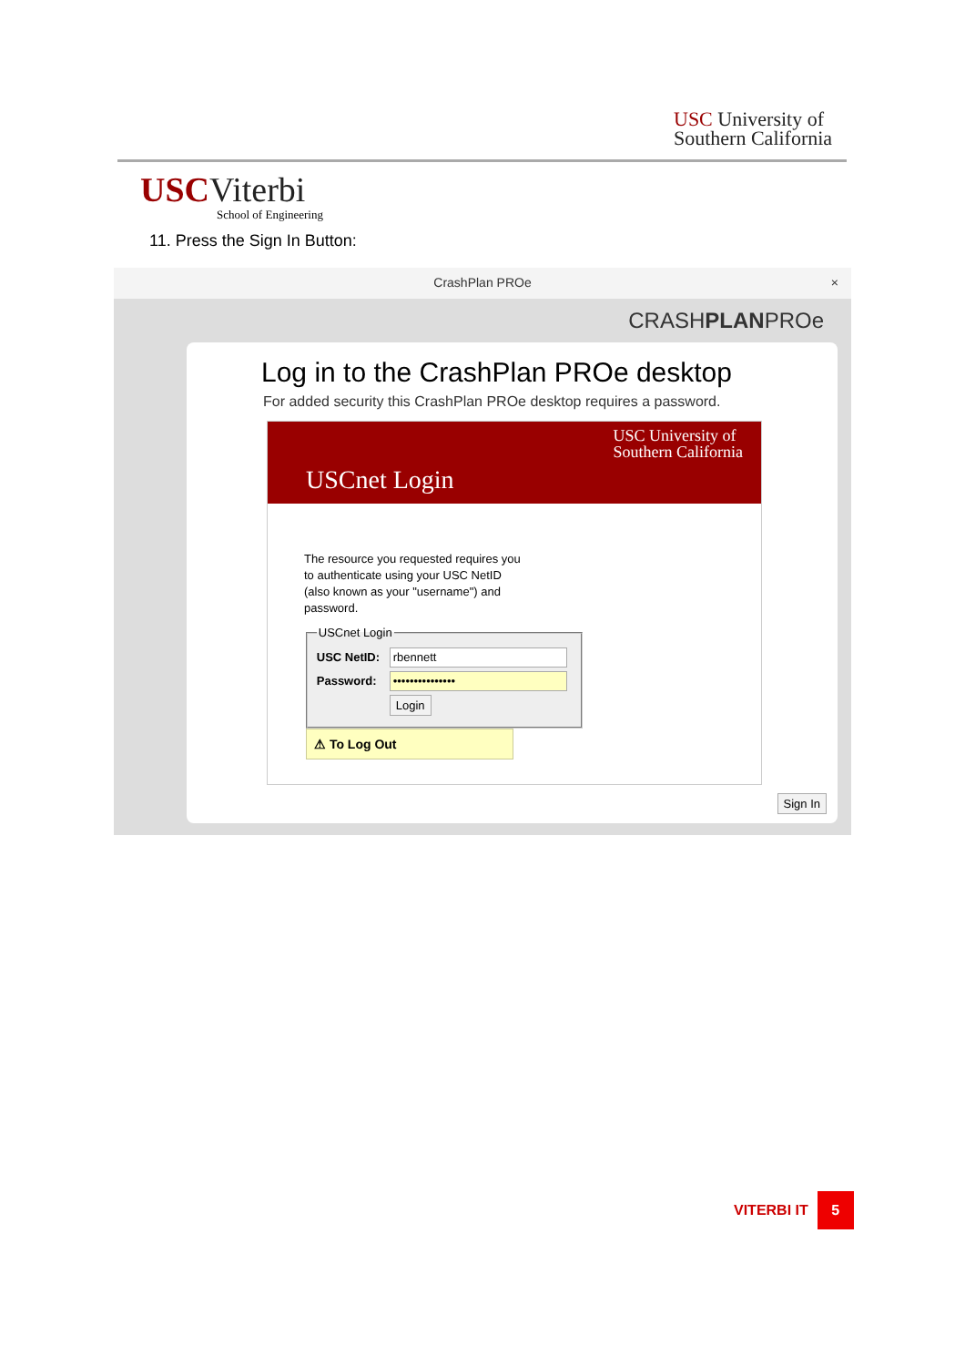USC University of
Southern California
USCViterbi
School of Engineering
11. Press the Sign In Button:
CrashPlan PROe ×
CRASHPLANPROe
Log in to the CrashPlan PROe desktop
For added security this CrashPlan PROe desktop requires a password.
USC University of
Southern California
USCnet Login
The resource you requested requires you to authenticate using your USC NetID (also known as your "username") and password.
USCnet Login
USC NetID:
rbennett
Password:
•••••••••••••••
Login
⚠ To Log Out
Sign In
VITERBI IT 5